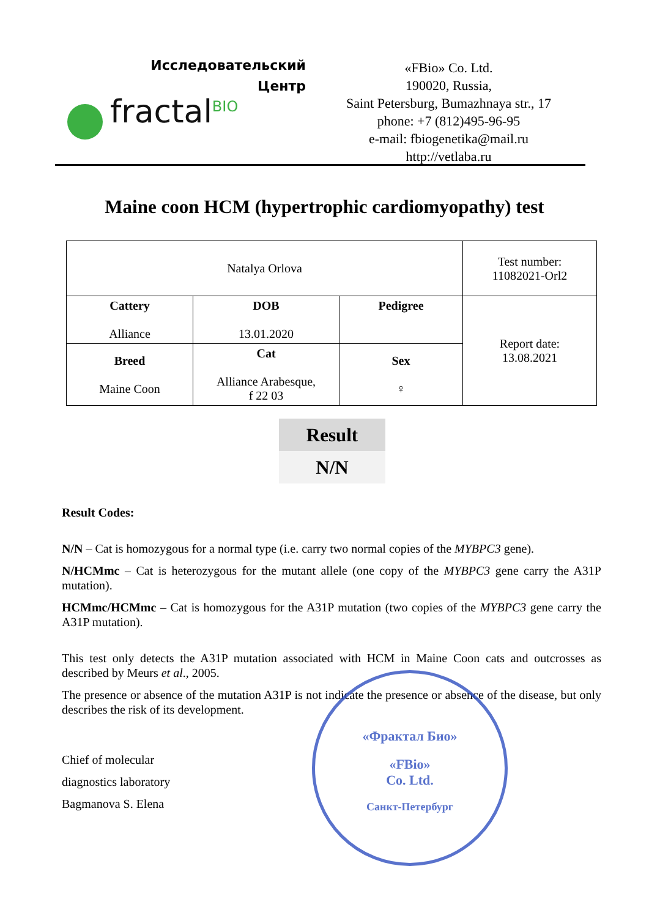Исследовательский
Центр
fractal<sup>BIO</sup>
«FBio» Co. Ltd.
190020, Russia,
Saint Petersburg, Bumazhnaya str., 17
phone: +7 (812)495-96-95
e-mail: fbiogenetika@mail.ru
http://vetlaba.ru
Maine coon HCM (hypertrophic cardiomyopathy) test
| Natalya Orlova | | | Test number: 11082021-Orl2 |
| Cattery Alliance | DOB 13.01.2020 | Pedigree | Report date: 13.08.2021 |
| Breed Maine Coon | Cat Alliance Arabesque, f 22 03 | Sex ♀ | |
Result
N/N
Result Codes:
N/N – Cat is homozygous for a normal type (i.e. carry two normal copies of the MYBPC3 gene).
N/HCMmc – Cat is heterozygous for the mutant allele (one copy of the MYBPC3 gene carry the A31P mutation).
HCMmc/HCMmc – Cat is homozygous for the A31P mutation (two copies of the MYBPC3 gene carry the A31P mutation).
This test only detects the A31P mutation associated with HCM in Maine Coon cats and outcrosses as described by Meurs et al., 2005.
The presence or absence of the mutation A31P is not indicate the presence or absence of the disease, but only describes the risk of its development.
Chief of molecular
diagnostics laboratory
Bagmanova S. Elena
«Фрактал Био»
«FBio»
Co. Ltd.
Санкт-Петербург